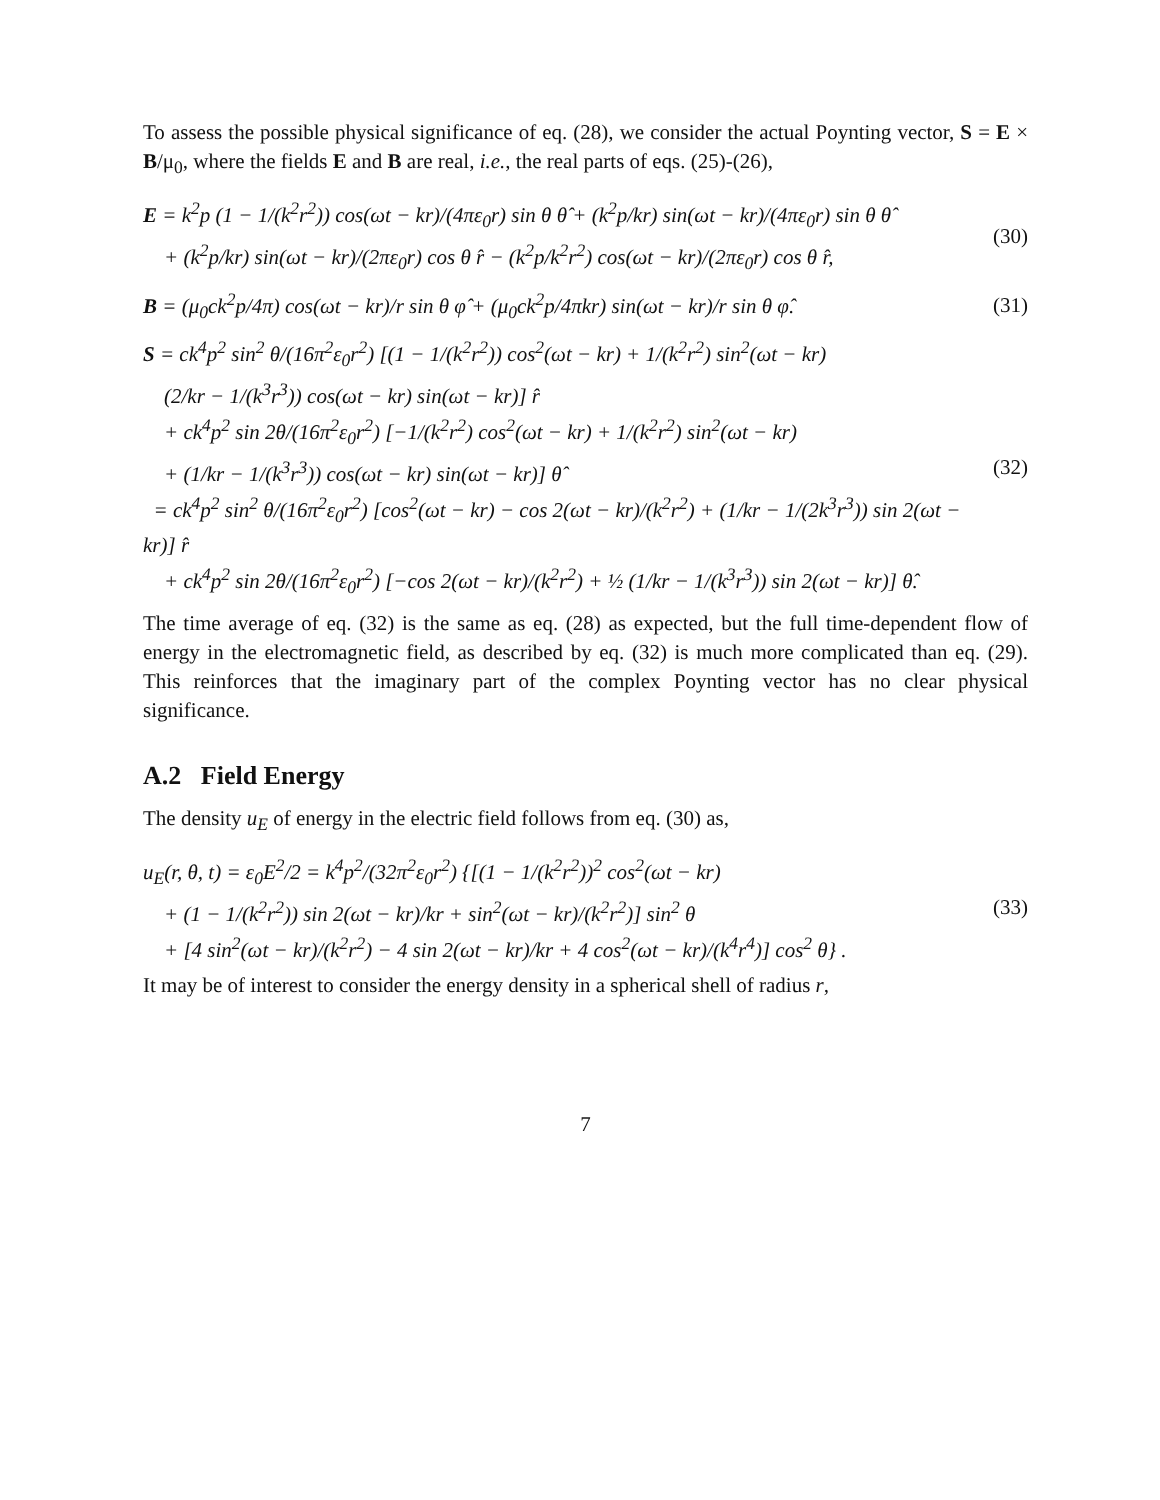To assess the possible physical significance of eq. (28), we consider the actual Poynting vector, S = E × B/μ<sub>0</sub>, where the fields E and B are real, i.e., the real parts of eqs. (25)-(26),
E = k<sup>2</sup>p (1 − 1/(k<sup>2</sup>r<sup>2</sup>)) cos(ωt − kr)/(4πε<sub>0</sub>r) sin θ θ̂ + (k<sup>2</sup>p/kr) sin(ωt − kr)/(4πε<sub>0</sub>r) sin θ θ̂
+ (k<sup>2</sup>p/kr) sin(ωt − kr)/(2πε<sub>0</sub>r) cos θ r̂ − (k<sup>2</sup>p/k<sup>2</sup>r<sup>2</sup>) cos(ωt − kr)/(2πε<sub>0</sub>r) cos θ r̂,
(30)
B = (μ<sub>0</sub>ck<sup>2</sup>p/4π) cos(ωt − kr)/r sin θ φ̂ + (μ<sub>0</sub>ck<sup>2</sup>p/4πkr) sin(ωt − kr)/r sin θ φ̂.
(31)
S = ck<sup>4</sup>p<sup>2</sup> sin<sup>2</sup> θ/(16π<sup>2</sup>ε<sub>0</sub>r<sup>2</sup>) [(1 − 1/(k<sup>2</sup>r<sup>2</sup>)) cos<sup>2</sup>(ωt − kr) + 1/(k<sup>2</sup>r<sup>2</sup>) sin<sup>2</sup>(ωt − kr)
(2/kr − 1/(k<sup>3</sup>r<sup>3</sup>)) cos(ωt − kr) sin(ωt − kr)] r̂
+ ck<sup>4</sup>p<sup>2</sup> sin 2θ/(16π<sup>2</sup>ε<sub>0</sub>r<sup>2</sup>) [−1/(k<sup>2</sup>r<sup>2</sup>) cos<sup>2</sup>(ωt − kr) + 1/(k<sup>2</sup>r<sup>2</sup>) sin<sup>2</sup>(ωt − kr)
+ (1/kr − 1/(k<sup>3</sup>r<sup>3</sup>)) cos(ωt − kr) sin(ωt − kr)] θ̂
= ck<sup>4</sup>p<sup>2</sup> sin<sup>2</sup> θ/(16π<sup>2</sup>ε<sub>0</sub>r<sup>2</sup>) [cos<sup>2</sup>(ωt − kr) − cos 2(ωt − kr)/(k<sup>2</sup>r<sup>2</sup>) + (1/kr − 1/(2k<sup>3</sup>r<sup>3</sup>)) sin 2(ωt − kr)] r̂
+ ck<sup>4</sup>p<sup>2</sup> sin 2θ/(16π<sup>2</sup>ε<sub>0</sub>r<sup>2</sup>) [−cos 2(ωt − kr)/(k<sup>2</sup>r<sup>2</sup>) + ½ (1/kr − 1/(k<sup>3</sup>r<sup>3</sup>)) sin 2(ωt − kr)] θ̂.
(32)
The time average of eq. (32) is the same as eq. (28) as expected, but the full time-dependent flow of energy in the electromagnetic field, as described by eq. (32) is much more complicated than eq. (29). This reinforces that the imaginary part of the complex Poynting vector has no clear physical significance.
A.2 Field Energy
The density u<sub>E</sub> of energy in the electric field follows from eq. (30) as,
u<sub>E</sub>(r, θ, t) = ε<sub>0</sub>E<sup>2</sup>/2 = k<sup>4</sup>p<sup>2</sup>/(32π<sup>2</sup>ε<sub>0</sub>r<sup>2</sup>) {[(1 − 1/(k<sup>2</sup>r<sup>2</sup>))<sup>2</sup> cos<sup>2</sup>(ωt − kr)
+ (1 − 1/(k<sup>2</sup>r<sup>2</sup>)) sin 2(ωt − kr)/kr + sin<sup>2</sup>(ωt − kr)/(k<sup>2</sup>r<sup>2</sup>)] sin<sup>2</sup> θ
+ [4 sin<sup>2</sup>(ωt − kr)/(k<sup>2</sup>r<sup>2</sup>) − 4 sin 2(ωt − kr)/kr + 4 cos<sup>2</sup>(ωt − kr)/(k<sup>4</sup>r<sup>4</sup>)] cos<sup>2</sup> θ} .
(33)
It may be of interest to consider the energy density in a spherical shell of radius r,
7